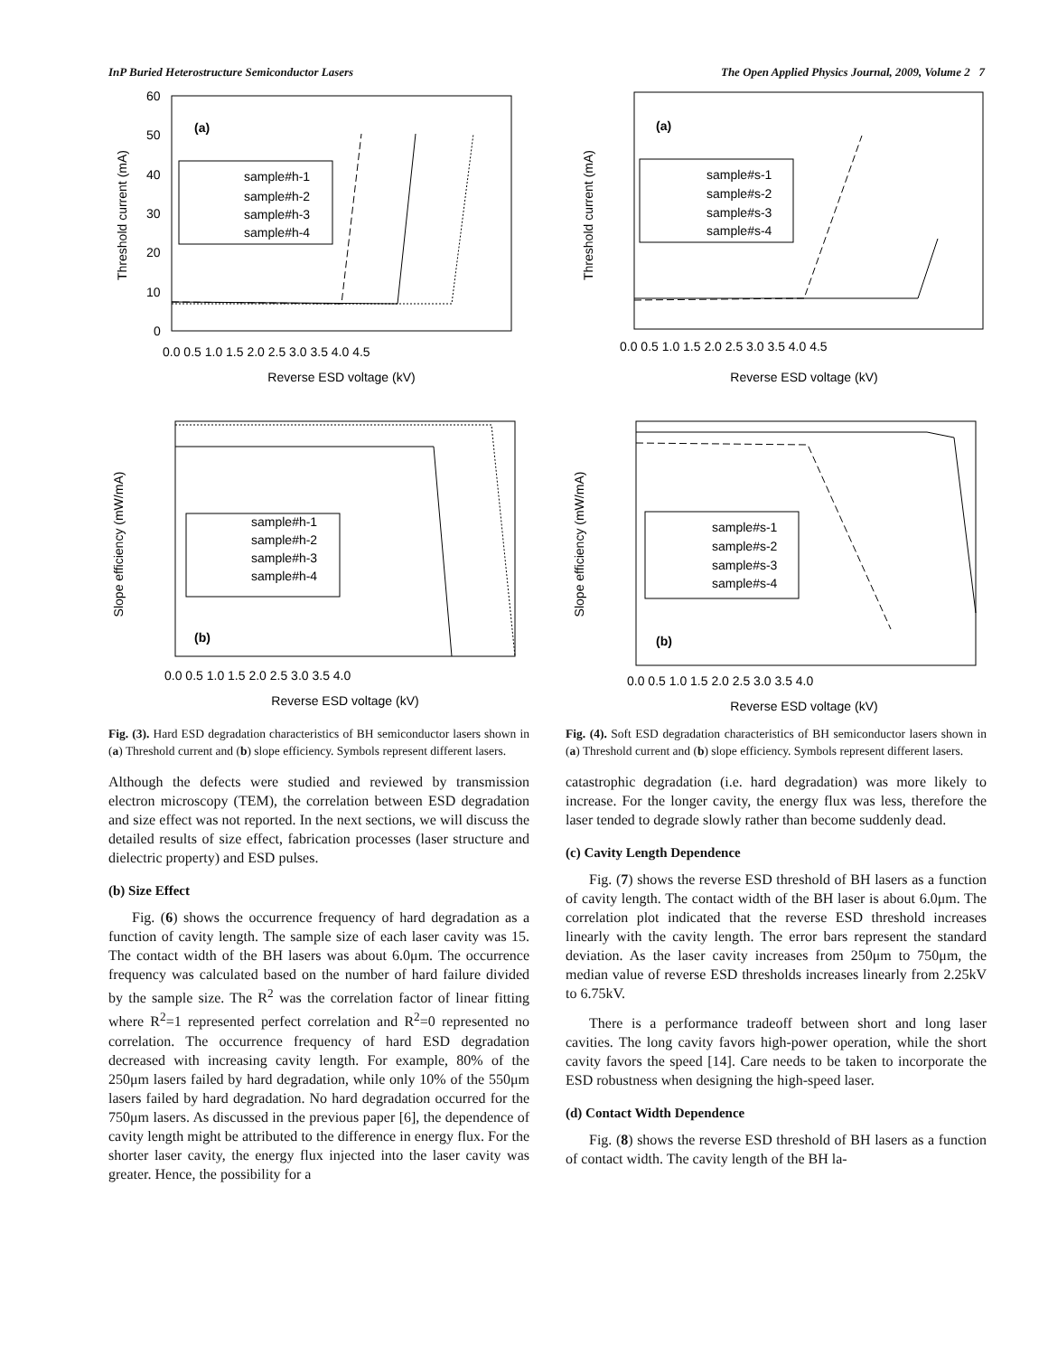InP Buried Heterostructure Semiconductor Lasers The Open Applied Physics Journal, 2009, Volume 2 7
(a)
Threshold current (mA)
0
10
20
30
40
50
60
0.0 0.5 1.0 1.5 2.0 2.5 3.0 3.5 4.0 4.5
Reverse ESD voltage (kV)
sample#h-1
sample#h-2
sample#h-3
sample#h-4
(b)
Slope efficiency (mW/mA)
0.0 0.5 1.0 1.5 2.0 2.5 3.0 3.5 4.0
Reverse ESD voltage (kV)
sample#h-1
sample#h-2
sample#h-3
sample#h-4
Fig. (3). Hard ESD degradation characteristics of BH semiconductor lasers shown in (a) Threshold current and (b) slope efficiency. Symbols represent different lasers.
Although the defects were studied and reviewed by transmission electron microscopy (TEM), the correlation between ESD degradation and size effect was not reported. In the next sections, we will discuss the detailed results of size effect, fabrication processes (laser structure and dielectric property) and ESD pulses.
(b) Size Effect
Fig. (6) shows the occurrence frequency of hard degradation as a function of cavity length. The sample size of each laser cavity was 15. The contact width of the BH lasers was about 6.0μm. The occurrence frequency was calculated based on the number of hard failure divided by the sample size. The R<sup>2</sup> was the correlation factor of linear fitting where R<sup>2</sup>=1 represented perfect correlation and R<sup>2</sup>=0 represented no correlation. The occurrence frequency of hard ESD degradation decreased with increasing cavity length. For example, 80% of the 250μm lasers failed by hard degradation, while only 10% of the 550μm lasers failed by hard degradation. No hard degradation occurred for the 750μm lasers. As discussed in the previous paper [6], the dependence of cavity length might be attributed to the difference in energy flux. For the shorter laser cavity, the energy flux injected into the laser cavity was greater. Hence, the possibility for a
(a)
Threshold current (mA)
0.0 0.5 1.0 1.5 2.0 2.5 3.0 3.5 4.0 4.5
Reverse ESD voltage (kV)
sample#s-1
sample#s-2
sample#s-3
sample#s-4
(b)
Slope efficiency (mW/mA)
0.0 0.5 1.0 1.5 2.0 2.5 3.0 3.5 4.0
Reverse ESD voltage (kV)
sample#s-1
sample#s-2
sample#s-3
sample#s-4
Fig. (4). Soft ESD degradation characteristics of BH semiconductor lasers shown in (a) Threshold current and (b) slope efficiency. Symbols represent different lasers.
catastrophic degradation (i.e. hard degradation) was more likely to increase. For the longer cavity, the energy flux was less, therefore the laser tended to degrade slowly rather than become suddenly dead.
(c) Cavity Length Dependence
Fig. (7) shows the reverse ESD threshold of BH lasers as a function of cavity length. The contact width of the BH laser is about 6.0μm. The correlation plot indicated that the reverse ESD threshold increases linearly with the cavity length. The error bars represent the standard deviation. As the laser cavity increases from 250μm to 750μm, the median value of reverse ESD thresholds increases linearly from 2.25kV to 6.75kV.
There is a performance tradeoff between short and long laser cavities. The long cavity favors high-power operation, while the short cavity favors the speed [14]. Care needs to be taken to incorporate the ESD robustness when designing the high-speed laser.
(d) Contact Width Dependence
Fig. (8) shows the reverse ESD threshold of BH lasers as a function of contact width. The cavity length of the BH la-